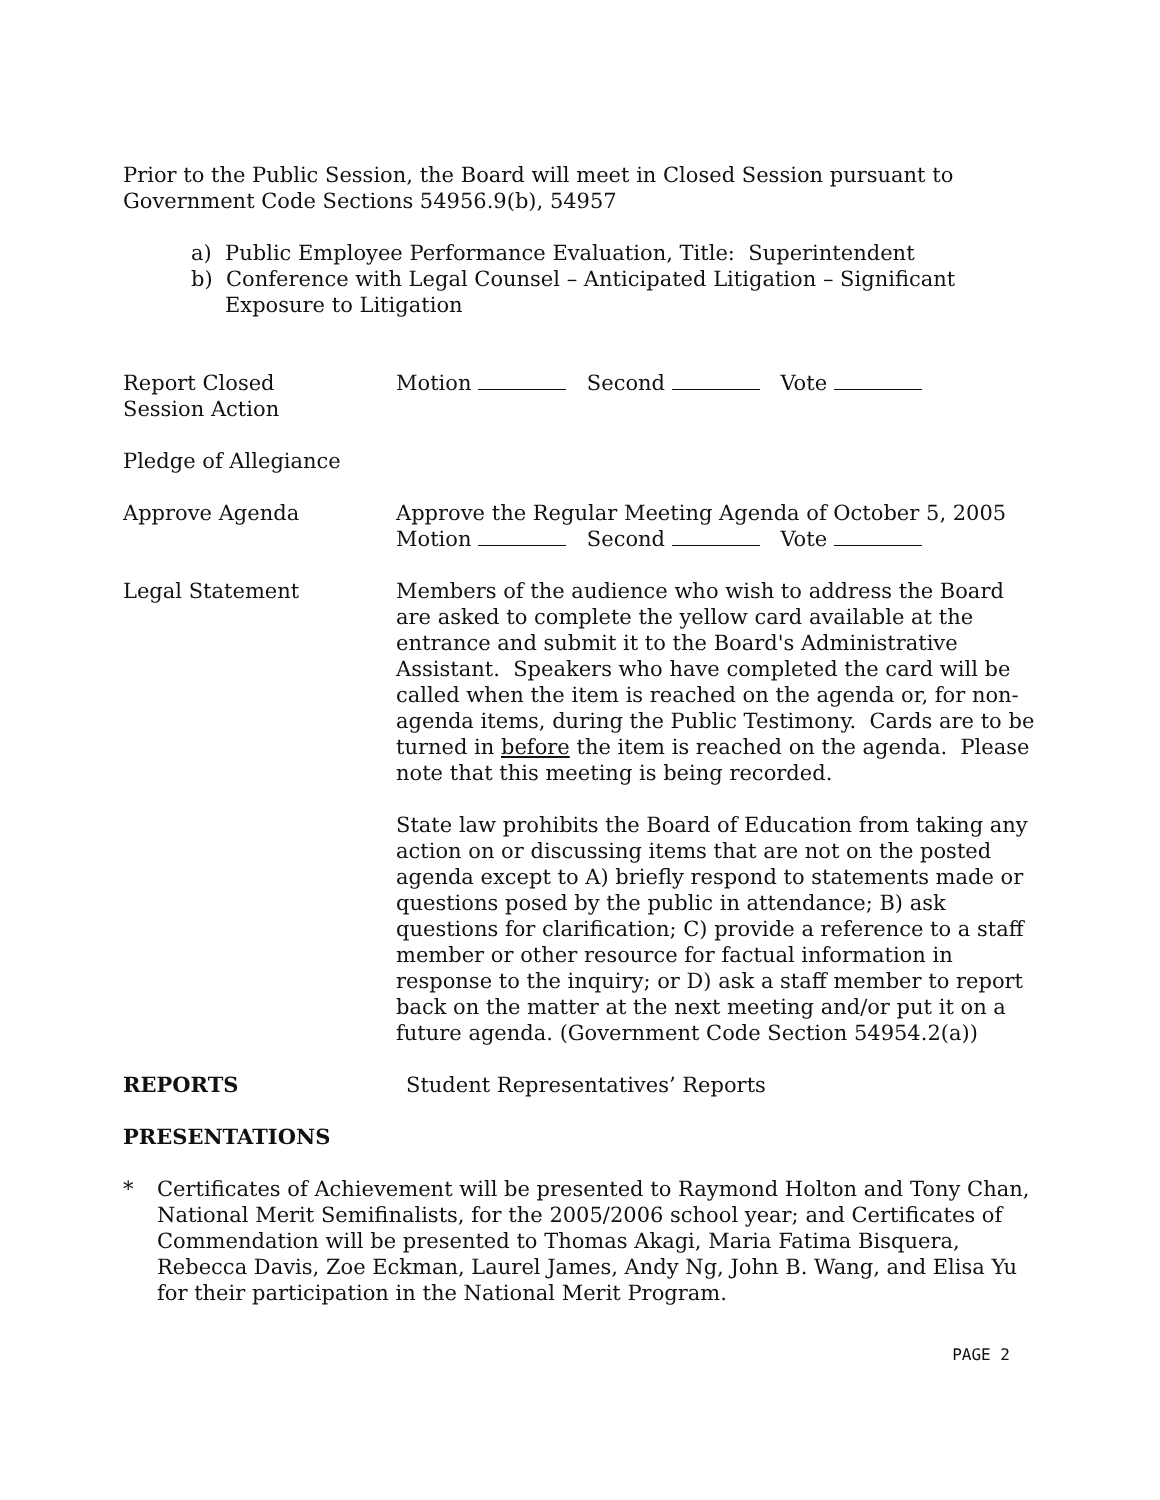Prior to the Public Session, the Board will meet in Closed Session pursuant to Government Code Sections 54956.9(b), 54957
a) Public Employee Performance Evaluation, Title: Superintendent
b) Conference with Legal Counsel – Anticipated Litigation – Significant Exposure to Litigation
Report Closed
Session Action
Motion Second Vote
Pledge of Allegiance
Approve Agenda Approve the Regular Meeting Agenda of October 5, 2005
Motion Second Vote
Legal Statement Members of the audience who wish to address the Board are asked to complete the yellow card available at the entrance and submit it to the Board's Administrative Assistant. Speakers who have completed the card will be called when the item is reached on the agenda or, for non-agenda items, during the Public Testimony. Cards are to be turned in before the item is reached on the agenda. Please note that this meeting is being recorded.
State law prohibits the Board of Education from taking any action on or discussing items that are not on the posted agenda except to A) briefly respond to statements made or questions posed by the public in attendance; B) ask questions for clarification; C) provide a reference to a staff member or other resource for factual information in response to the inquiry; or D) ask a staff member to report back on the matter at the next meeting and/or put it on a future agenda. (Government Code Section 54954.2(a))
REPORTS Student Representatives’ Reports
PRESENTATIONS
* Certificates of Achievement will be presented to Raymond Holton and Tony Chan, National Merit Semifinalists, for the 2005/2006 school year; and Certificates of Commendation will be presented to Thomas Akagi, Maria Fatima Bisquera, Rebecca Davis, Zoe Eckman, Laurel James, Andy Ng, John B. Wang, and Elisa Yu for their participation in the National Merit Program.
PAGE 2